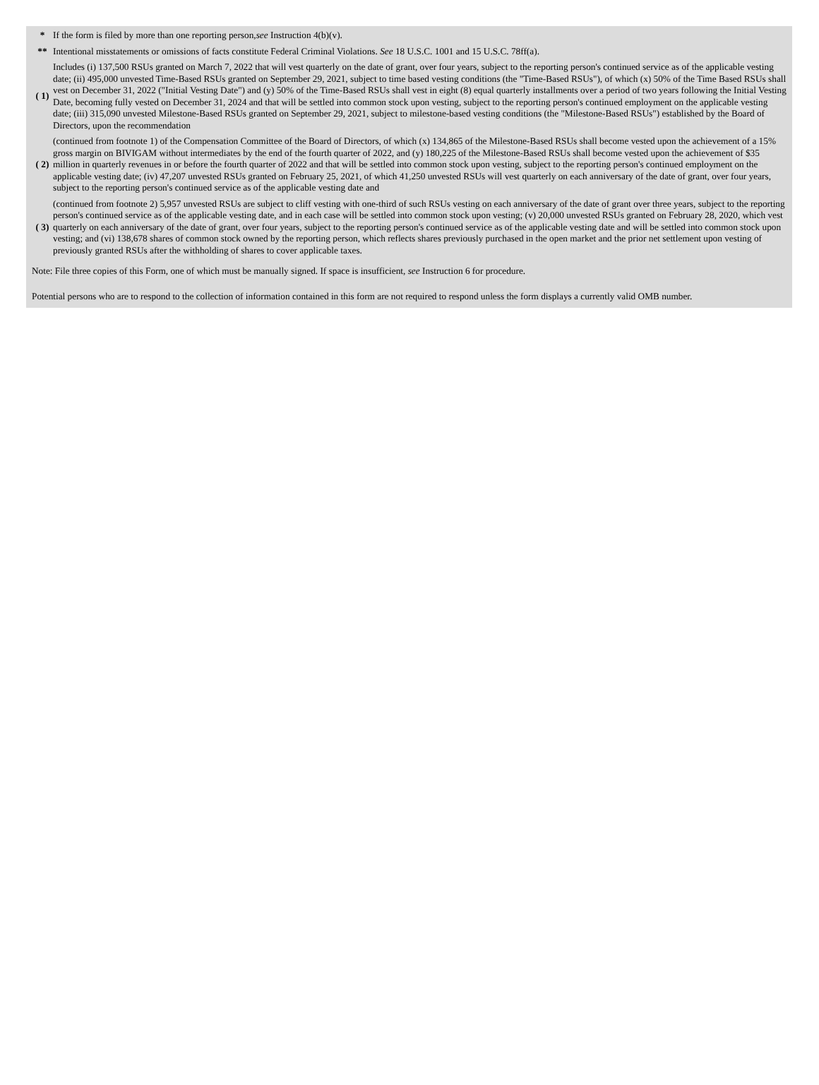| * | If the form is filed by more than one reporting person, see Instruction 4(b)(v). |
| ** | Intentional misstatements or omissions of facts constitute Federal Criminal Violations. See 18 U.S.C. 1001 and 15 U.S.C. 78ff(a). |
| ( 1) | Includes (i) 137,500 RSUs granted on March 7, 2022 that will vest quarterly on the date of grant, over four years, subject to the reporting person's continued service as of the applicable vesting date; (ii) 495,000 unvested Time-Based RSUs granted on September 29, 2021, subject to time based vesting conditions (the "Time-Based RSUs"), of which (x) 50% of the Time Based RSUs shall vest on December 31, 2022 ("Initial Vesting Date") and (y) 50% of the Time-Based RSUs shall vest in eight (8) equal quarterly installments over a period of two years following the Initial Vesting Date, becoming fully vested on December 31, 2024 and that will be settled into common stock upon vesting, subject to the reporting person's continued employment on the applicable vesting date; (iii) 315,090 unvested Milestone-Based RSUs granted on September 29, 2021, subject to milestone-based vesting conditions (the "Milestone-Based RSUs") established by the Board of Directors, upon the recommendation |
| ( 2) | (continued from footnote 1) of the Compensation Committee of the Board of Directors, of which (x) 134,865 of the Milestone-Based RSUs shall become vested upon the achievement of a 15% gross margin on BIVIGAM without intermediates by the end of the fourth quarter of 2022, and (y) 180,225 of the Milestone-Based RSUs shall become vested upon the achievement of $35 million in quarterly revenues in or before the fourth quarter of 2022 and that will be settled into common stock upon vesting, subject to the reporting person's continued employment on the applicable vesting date; (iv) 47,207 unvested RSUs granted on February 25, 2021, of which 41,250 unvested RSUs will vest quarterly on each anniversary of the date of grant, over four years, subject to the reporting person's continued service as of the applicable vesting date and |
| ( 3) | (continued from footnote 2) 5,957 unvested RSUs are subject to cliff vesting with one-third of such RSUs vesting on each anniversary of the date of grant over three years, subject to the reporting person's continued service as of the applicable vesting date, and in each case will be settled into common stock upon vesting; (v) 20,000 unvested RSUs granted on February 28, 2020, which vest quarterly on each anniversary of the date of grant, over four years, subject to the reporting person's continued service as of the applicable vesting date and will be settled into common stock upon vesting; and (vi) 138,678 shares of common stock owned by the reporting person, which reflects shares previously purchased in the open market and the prior net settlement upon vesting of previously granted RSUs after the withholding of shares to cover applicable taxes. |
Note: File three copies of this Form, one of which must be manually signed. If space is insufficient, see Instruction 6 for procedure.
Potential persons who are to respond to the collection of information contained in this form are not required to respond unless the form displays a currently valid OMB number.